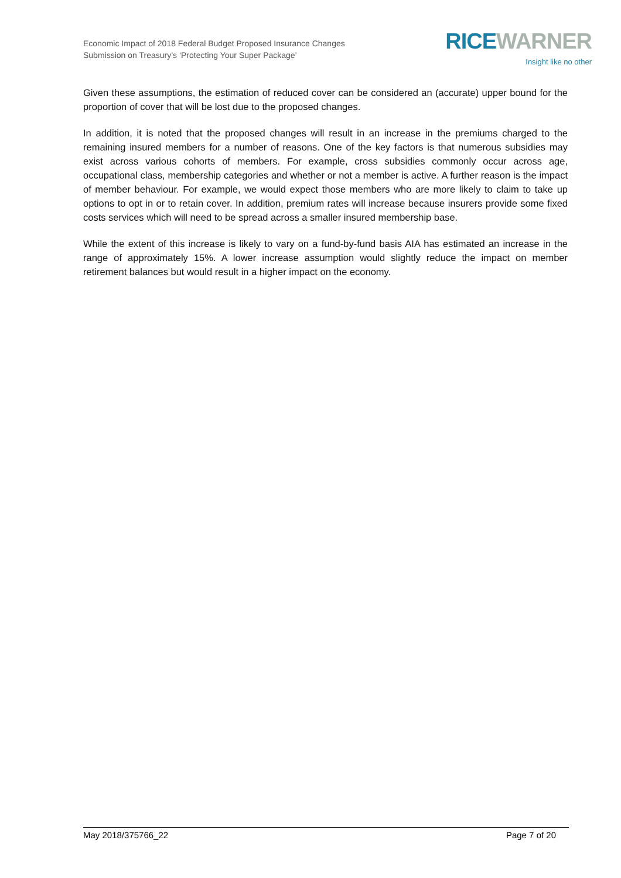Economic Impact of 2018 Federal Budget Proposed Insurance Changes
Submission on Treasury’s ‘Protecting Your Super Package’
RICE WARNER
Insight like no other
Given these assumptions, the estimation of reduced cover can be considered an (accurate) upper bound for the proportion of cover that will be lost due to the proposed changes.
In addition, it is noted that the proposed changes will result in an increase in the premiums charged to the remaining insured members for a number of reasons. One of the key factors is that numerous subsidies may exist across various cohorts of members. For example, cross subsidies commonly occur across age, occupational class, membership categories and whether or not a member is active. A further reason is the impact of member behaviour. For example, we would expect those members who are more likely to claim to take up options to opt in or to retain cover. In addition, premium rates will increase because insurers provide some fixed costs services which will need to be spread across a smaller insured membership base.
While the extent of this increase is likely to vary on a fund-by-fund basis AIA has estimated an increase in the range of approximately 15%. A lower increase assumption would slightly reduce the impact on member retirement balances but would result in a higher impact on the economy.
May 2018/375766_22 Page 7 of 20